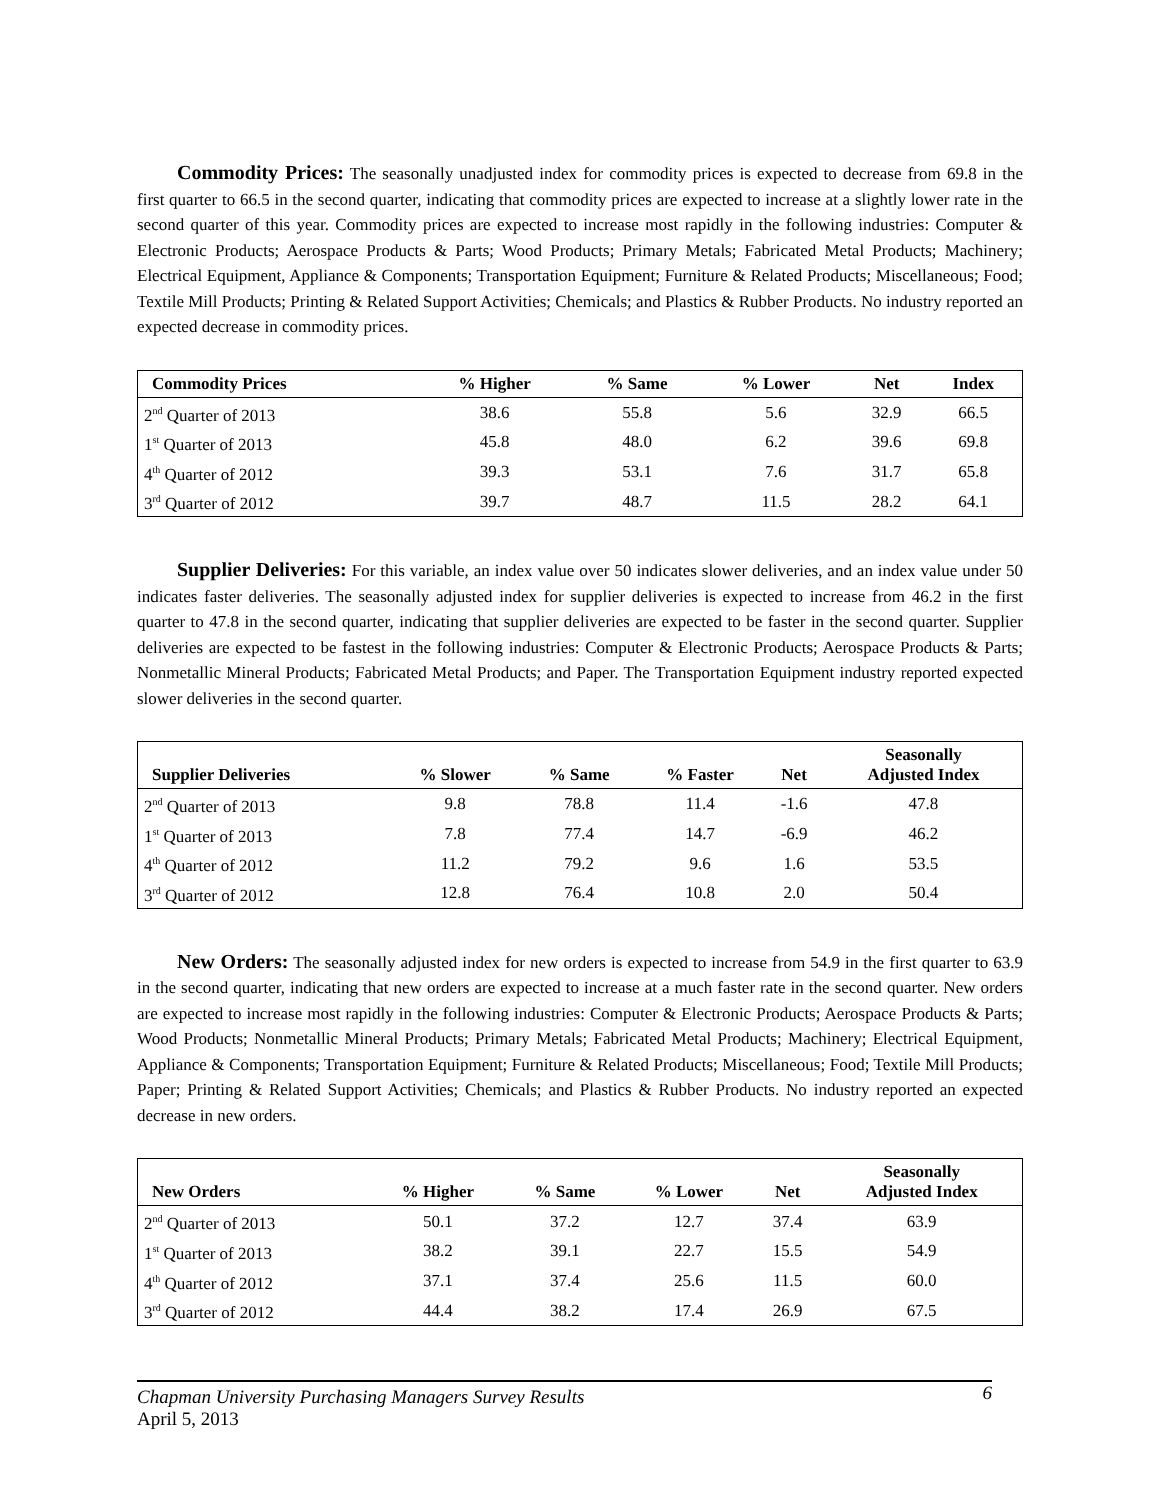Commodity Prices: The seasonally unadjusted index for commodity prices is expected to decrease from 69.8 in the first quarter to 66.5 in the second quarter, indicating that commodity prices are expected to increase at a slightly lower rate in the second quarter of this year. Commodity prices are expected to increase most rapidly in the following industries: Computer & Electronic Products; Aerospace Products & Parts; Wood Products; Primary Metals; Fabricated Metal Products; Machinery; Electrical Equipment, Appliance & Components; Transportation Equipment; Furniture & Related Products; Miscellaneous; Food; Textile Mill Products; Printing & Related Support Activities; Chemicals; and Plastics & Rubber Products. No industry reported an expected decrease in commodity prices.
| Commodity Prices | % Higher | % Same | % Lower | Net | Index |
| --- | --- | --- | --- | --- | --- |
| 2<sup>nd</sup> Quarter of 2013 | 38.6 | 55.8 | 5.6 | 32.9 | 66.5 |
| 1<sup>st</sup> Quarter of 2013 | 45.8 | 48.0 | 6.2 | 39.6 | 69.8 |
| 4<sup>th</sup> Quarter of 2012 | 39.3 | 53.1 | 7.6 | 31.7 | 65.8 |
| 3<sup>rd</sup> Quarter of 2012 | 39.7 | 48.7 | 11.5 | 28.2 | 64.1 |
Supplier Deliveries: For this variable, an index value over 50 indicates slower deliveries, and an index value under 50 indicates faster deliveries. The seasonally adjusted index for supplier deliveries is expected to increase from 46.2 in the first quarter to 47.8 in the second quarter, indicating that supplier deliveries are expected to be faster in the second quarter. Supplier deliveries are expected to be fastest in the following industries: Computer & Electronic Products; Aerospace Products & Parts; Nonmetallic Mineral Products; Fabricated Metal Products; and Paper. The Transportation Equipment industry reported expected slower deliveries in the second quarter.
| Supplier Deliveries | % Slower | % Same | % Faster | Net | Seasonally Adjusted Index |
| --- | --- | --- | --- | --- | --- |
| 2<sup>nd</sup> Quarter of 2013 | 9.8 | 78.8 | 11.4 | -1.6 | 47.8 |
| 1<sup>st</sup> Quarter of 2013 | 7.8 | 77.4 | 14.7 | -6.9 | 46.2 |
| 4<sup>th</sup> Quarter of 2012 | 11.2 | 79.2 | 9.6 | 1.6 | 53.5 |
| 3<sup>rd</sup> Quarter of 2012 | 12.8 | 76.4 | 10.8 | 2.0 | 50.4 |
New Orders: The seasonally adjusted index for new orders is expected to increase from 54.9 in the first quarter to 63.9 in the second quarter, indicating that new orders are expected to increase at a much faster rate in the second quarter. New orders are expected to increase most rapidly in the following industries: Computer & Electronic Products; Aerospace Products & Parts; Wood Products; Nonmetallic Mineral Products; Primary Metals; Fabricated Metal Products; Machinery; Electrical Equipment, Appliance & Components; Transportation Equipment; Furniture & Related Products; Miscellaneous; Food; Textile Mill Products; Paper; Printing & Related Support Activities; Chemicals; and Plastics & Rubber Products. No industry reported an expected decrease in new orders.
| New Orders | % Higher | % Same | % Lower | Net | Seasonally Adjusted Index |
| --- | --- | --- | --- | --- | --- |
| 2<sup>nd</sup> Quarter of 2013 | 50.1 | 37.2 | 12.7 | 37.4 | 63.9 |
| 1<sup>st</sup> Quarter of 2013 | 38.2 | 39.1 | 22.7 | 15.5 | 54.9 |
| 4<sup>th</sup> Quarter of 2012 | 37.1 | 37.4 | 25.6 | 11.5 | 60.0 |
| 3<sup>rd</sup> Quarter of 2012 | 44.4 | 38.2 | 17.4 | 26.9 | 67.5 |
Chapman University Purchasing Managers Survey Results 6
April 5, 2013